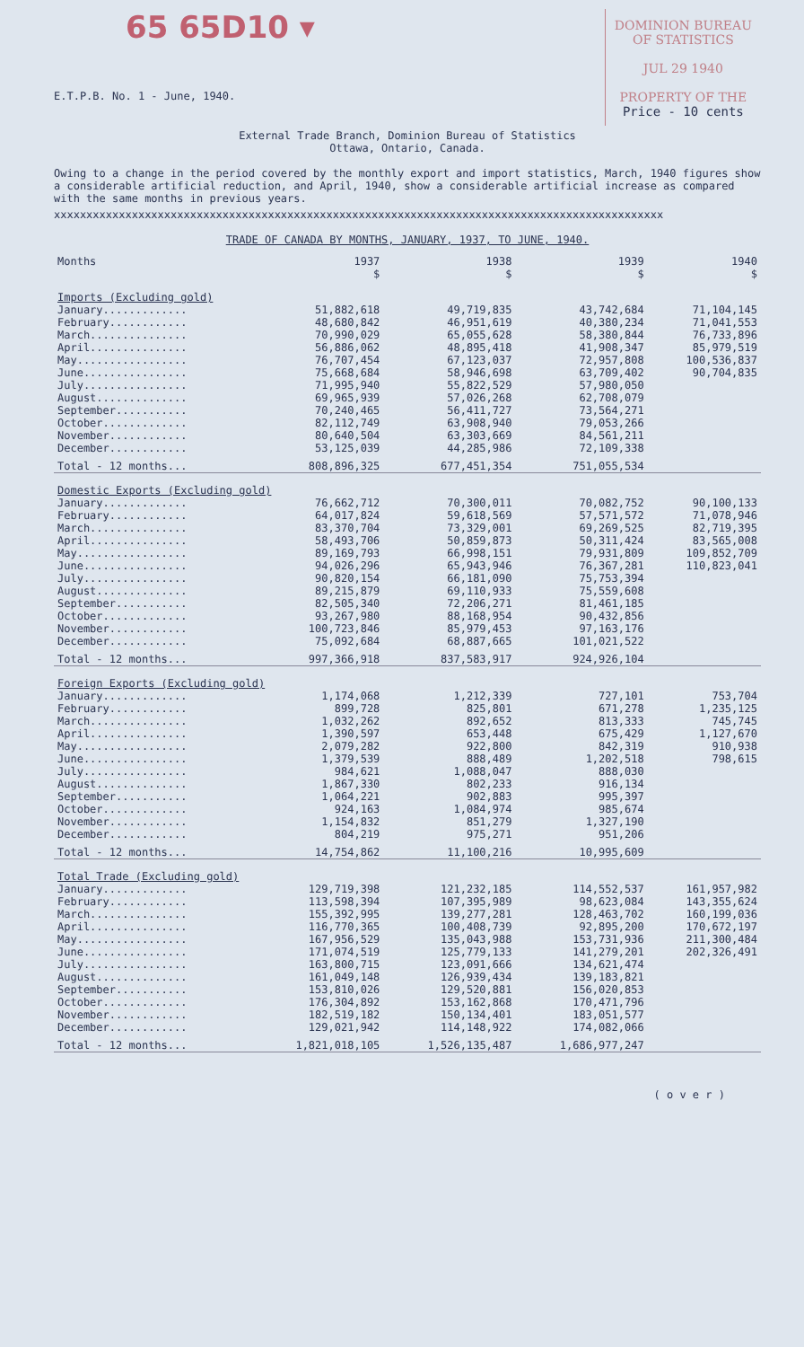65 65D10 ▾
E.T.P.B. No. 1 - June, 1940.
DOMINION BUREAU
OF STATISTICS
JUL 29 1940
PROPERTY OF THE
Price - 10 cents
External Trade Branch, Dominion Bureau of Statistics
Ottawa, Ontario, Canada.
Owing to a change in the period covered by the monthly export and import statistics, March, 1940 figures show a considerable artificial reduction, and April, 1940, show a considerable artificial increase as compared with the same months in previous years.
xxxxxxxxxxxxxxxxxxxxxxxxxxxxxxxxxxxxxxxxxxxxxxxxxxxxxxxxxxxxxxxxxxxxxxxxxxxxxxxxxxxxxxxxxxxxxx
TRADE OF CANADA BY MONTHS, JANUARY, 1937, TO JUNE, 1940.
| Months | 1937 | 1938 | 1939 | 1940 |
| --- | --- | --- | --- | --- |
| | $ | $ | $ | $ |
| Imports (Excluding gold) | | | | |
| January............. | 51,882,618 | 49,719,835 | 43,742,684 | 71,104,145 |
| February............ | 48,680,842 | 46,951,619 | 40,380,234 | 71,041,553 |
| March............... | 70,990,029 | 65,055,628 | 58,380,844 | 76,733,896 |
| April............... | 56,886,062 | 48,895,418 | 41,908,347 | 85,979,519 |
| May................. | 76,707,454 | 67,123,037 | 72,957,808 | 100,536,837 |
| June................ | 75,668,684 | 58,946,698 | 63,709,402 | 90,704,835 |
| July................ | 71,995,940 | 55,822,529 | 57,980,050 | |
| August.............. | 69,965,939 | 57,026,268 | 62,708,079 | |
| September........... | 70,240,465 | 56,411,727 | 73,564,271 | |
| October............. | 82,112,749 | 63,908,940 | 79,053,266 | |
| November............ | 80,640,504 | 63,303,669 | 84,561,211 | |
| December............ | 53,125,039 | 44,285,986 | 72,109,338 | |
| Total - 12 months... | 808,896,325 | 677,451,354 | 751,055,534 | |
| Domestic Exports (Excluding gold) | | | | |
| January............. | 76,662,712 | 70,300,011 | 70,082,752 | 90,100,133 |
| February............ | 64,017,824 | 59,618,569 | 57,571,572 | 71,078,946 |
| March............... | 83,370,704 | 73,329,001 | 69,269,525 | 82,719,395 |
| April............... | 58,493,706 | 50,859,873 | 50,311,424 | 83,565,008 |
| May................. | 89,169,793 | 66,998,151 | 79,931,809 | 109,852,709 |
| June................ | 94,026,296 | 65,943,946 | 76,367,281 | 110,823,041 |
| July................ | 90,820,154 | 66,181,090 | 75,753,394 | |
| August.............. | 89,215,879 | 69,110,933 | 75,559,608 | |
| September........... | 82,505,340 | 72,206,271 | 81,461,185 | |
| October............. | 93,267,980 | 88,168,954 | 90,432,856 | |
| November............ | 100,723,846 | 85,979,453 | 97,163,176 | |
| December............ | 75,092,684 | 68,887,665 | 101,021,522 | |
| Total - 12 months... | 997,366,918 | 837,583,917 | 924,926,104 | |
| Foreign Exports (Excluding gold) | | | | |
| January............. | 1,174,068 | 1,212,339 | 727,101 | 753,704 |
| February............ | 899,728 | 825,801 | 671,278 | 1,235,125 |
| March............... | 1,032,262 | 892,652 | 813,333 | 745,745 |
| April............... | 1,390,597 | 653,448 | 675,429 | 1,127,670 |
| May................. | 2,079,282 | 922,800 | 842,319 | 910,938 |
| June................ | 1,379,539 | 888,489 | 1,202,518 | 798,615 |
| July................ | 984,621 | 1,088,047 | 888,030 | |
| August.............. | 1,867,330 | 802,233 | 916,134 | |
| September........... | 1,064,221 | 902,883 | 995,397 | |
| October............. | 924,163 | 1,084,974 | 985,674 | |
| November............ | 1,154,832 | 851,279 | 1,327,190 | |
| December............ | 804,219 | 975,271 | 951,206 | |
| Total - 12 months... | 14,754,862 | 11,100,216 | 10,995,609 | |
| Total Trade (Excluding gold) | | | | |
| January............. | 129,719,398 | 121,232,185 | 114,552,537 | 161,957,982 |
| February............ | 113,598,394 | 107,395,989 | 98,623,084 | 143,355,624 |
| March............... | 155,392,995 | 139,277,281 | 128,463,702 | 160,199,036 |
| April............... | 116,770,365 | 100,408,739 | 92,895,200 | 170,672,197 |
| May................. | 167,956,529 | 135,043,988 | 153,731,936 | 211,300,484 |
| June................ | 171,074,519 | 125,779,133 | 141,279,201 | 202,326,491 |
| July................ | 163,800,715 | 123,091,666 | 134,621,474 | |
| August.............. | 161,049,148 | 126,939,434 | 139,183,821 | |
| September........... | 153,810,026 | 129,520,881 | 156,020,853 | |
| October............. | 176,304,892 | 153,162,868 | 170,471,796 | |
| November............ | 182,519,182 | 150,134,401 | 183,051,577 | |
| December............ | 129,021,942 | 114,148,922 | 174,082,066 | |
| Total - 12 months... | 1,821,018,105 | 1,526,135,487 | 1,686,977,247 | |
( o v e r )